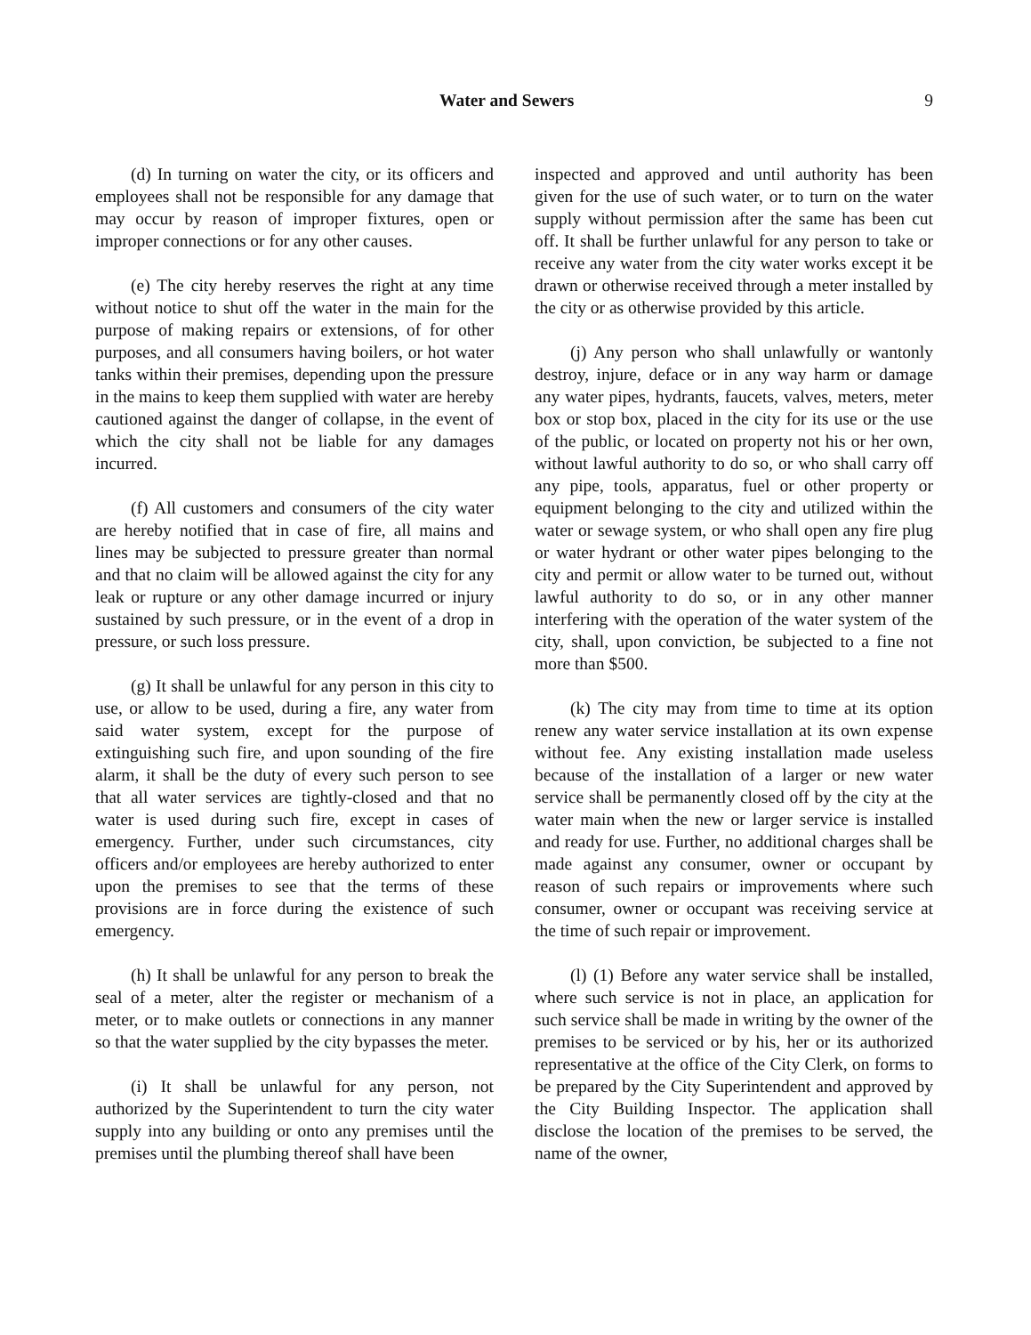Water and Sewers 9
(d) In turning on water the city, or its officers and employees shall not be responsible for any damage that may occur by reason of improper fixtures, open or improper connections or for any other causes.
(e) The city hereby reserves the right at any time without notice to shut off the water in the main for the purpose of making repairs or extensions, of for other purposes, and all consumers having boilers, or hot water tanks within their premises, depending upon the pressure in the mains to keep them supplied with water are hereby cautioned against the danger of collapse, in the event of which the city shall not be liable for any damages incurred.
(f) All customers and consumers of the city water are hereby notified that in case of fire, all mains and lines may be subjected to pressure greater than normal and that no claim will be allowed against the city for any leak or rupture or any other damage incurred or injury sustained by such pressure, or in the event of a drop in pressure, or such loss pressure.
(g) It shall be unlawful for any person in this city to use, or allow to be used, during a fire, any water from said water system, except for the purpose of extinguishing such fire, and upon sounding of the fire alarm, it shall be the duty of every such person to see that all water services are tightly-closed and that no water is used during such fire, except in cases of emergency. Further, under such circumstances, city officers and/or employees are hereby authorized to enter upon the premises to see that the terms of these provisions are in force during the existence of such emergency.
(h) It shall be unlawful for any person to break the seal of a meter, alter the register or mechanism of a meter, or to make outlets or connections in any manner so that the water supplied by the city bypasses the meter.
(i) It shall be unlawful for any person, not authorized by the Superintendent to turn the city water supply into any building or onto any premises until the premises until the plumbing thereof shall have been
inspected and approved and until authority has been given for the use of such water, or to turn on the water supply without permission after the same has been cut off. It shall be further unlawful for any person to take or receive any water from the city water works except it be drawn or otherwise received through a meter installed by the city or as otherwise provided by this article.
(j) Any person who shall unlawfully or wantonly destroy, injure, deface or in any way harm or damage any water pipes, hydrants, faucets, valves, meters, meter box or stop box, placed in the city for its use or the use of the public, or located on property not his or her own, without lawful authority to do so, or who shall carry off any pipe, tools, apparatus, fuel or other property or equipment belonging to the city and utilized within the water or sewage system, or who shall open any fire plug or water hydrant or other water pipes belonging to the city and permit or allow water to be turned out, without lawful authority to do so, or in any other manner interfering with the operation of the water system of the city, shall, upon conviction, be subjected to a fine not more than $500.
(k) The city may from time to time at its option renew any water service installation at its own expense without fee. Any existing installation made useless because of the installation of a larger or new water service shall be permanently closed off by the city at the water main when the new or larger service is installed and ready for use. Further, no additional charges shall be made against any consumer, owner or occupant by reason of such repairs or improvements where such consumer, owner or occupant was receiving service at the time of such repair or improvement.
(l) (1) Before any water service shall be installed, where such service is not in place, an application for such service shall be made in writing by the owner of the premises to be serviced or by his, her or its authorized representative at the office of the City Clerk, on forms to be prepared by the City Superintendent and approved by the City Building Inspector. The application shall disclose the location of the premises to be served, the name of the owner,